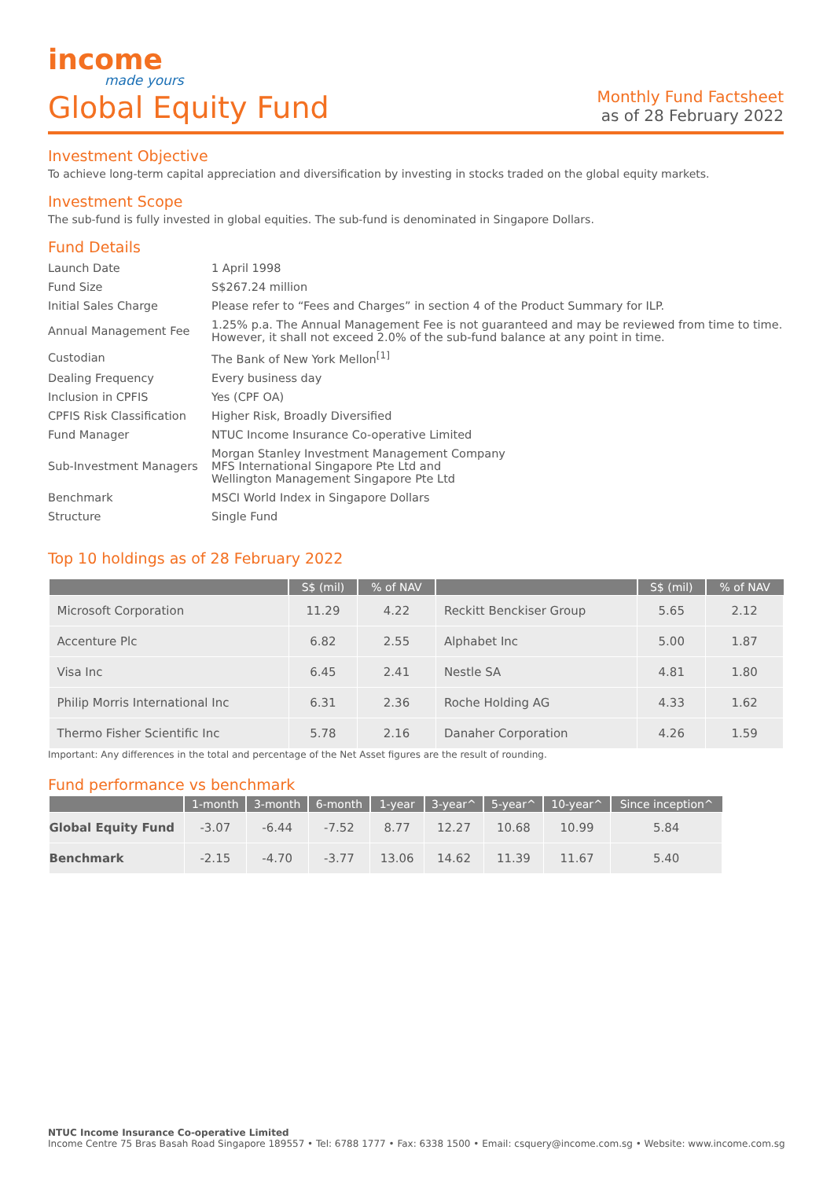income
made yours
Global Equity Fund
Monthly Fund Factsheet
as of 28 February 2022
Investment Objective
To achieve long-term capital appreciation and diversification by investing in stocks traded on the global equity markets.
Investment Scope
The sub-fund is fully invested in global equities. The sub-fund is denominated in Singapore Dollars.
Fund Details
| Launch Date | 1 April 1998 |
| Fund Size | S$267.24 million |
| Initial Sales Charge | Please refer to “Fees and Charges” in section 4 of the Product Summary for ILP. |
| Annual Management Fee | 1.25% p.a. The Annual Management Fee is not guaranteed and may be reviewed from time to time. However, it shall not exceed 2.0% of the sub-fund balance at any point in time. |
| Custodian | The Bank of New York Mellon<sup>[1]</sup> |
| Dealing Frequency | Every business day |
| Inclusion in CPFIS | Yes (CPF OA) |
| CPFIS Risk Classification | Higher Risk, Broadly Diversified |
| Fund Manager | NTUC Income Insurance Co-operative Limited |
| Sub-Investment Managers | Morgan Stanley Investment Management Company MFS International Singapore Pte Ltd and Wellington Management Singapore Pte Ltd |
| Benchmark | MSCI World Index in Singapore Dollars |
| Structure | Single Fund |
Top 10 holdings as of 28 February 2022
| | S$ (mil) | % of NAV | | S$ (mil) | % of NAV |
| --- | --- | --- | --- | --- | --- |
| Microsoft Corporation | 11.29 | 4.22 | Reckitt Benckiser Group | 5.65 | 2.12 |
| Accenture Plc | 6.82 | 2.55 | Alphabet Inc | 5.00 | 1.87 |
| Visa Inc | 6.45 | 2.41 | Nestle SA | 4.81 | 1.80 |
| Philip Morris International Inc | 6.31 | 2.36 | Roche Holding AG | 4.33 | 1.62 |
| Thermo Fisher Scientific Inc | 5.78 | 2.16 | Danaher Corporation | 4.26 | 1.59 |
Important: Any differences in the total and percentage of the Net Asset figures are the result of rounding.
Fund performance vs benchmark
| | 1-month | 3-month | 6-month | 1-year | 3-year^ | 5-year^ | 10-year^ | Since inception^ |
| --- | --- | --- | --- | --- | --- | --- | --- | --- |
| Global Equity Fund | -3.07 | -6.44 | -7.52 | 8.77 | 12.27 | 10.68 | 10.99 | 5.84 |
| Benchmark | -2.15 | -4.70 | -3.77 | 13.06 | 14.62 | 11.39 | 11.67 | 5.40 |
NTUC Income Insurance Co-operative Limited
Income Centre 75 Bras Basah Road Singapore 189557 • Tel: 6788 1777 • Fax: 6338 1500 • Email: csquery@income.com.sg • Website: www.income.com.sg